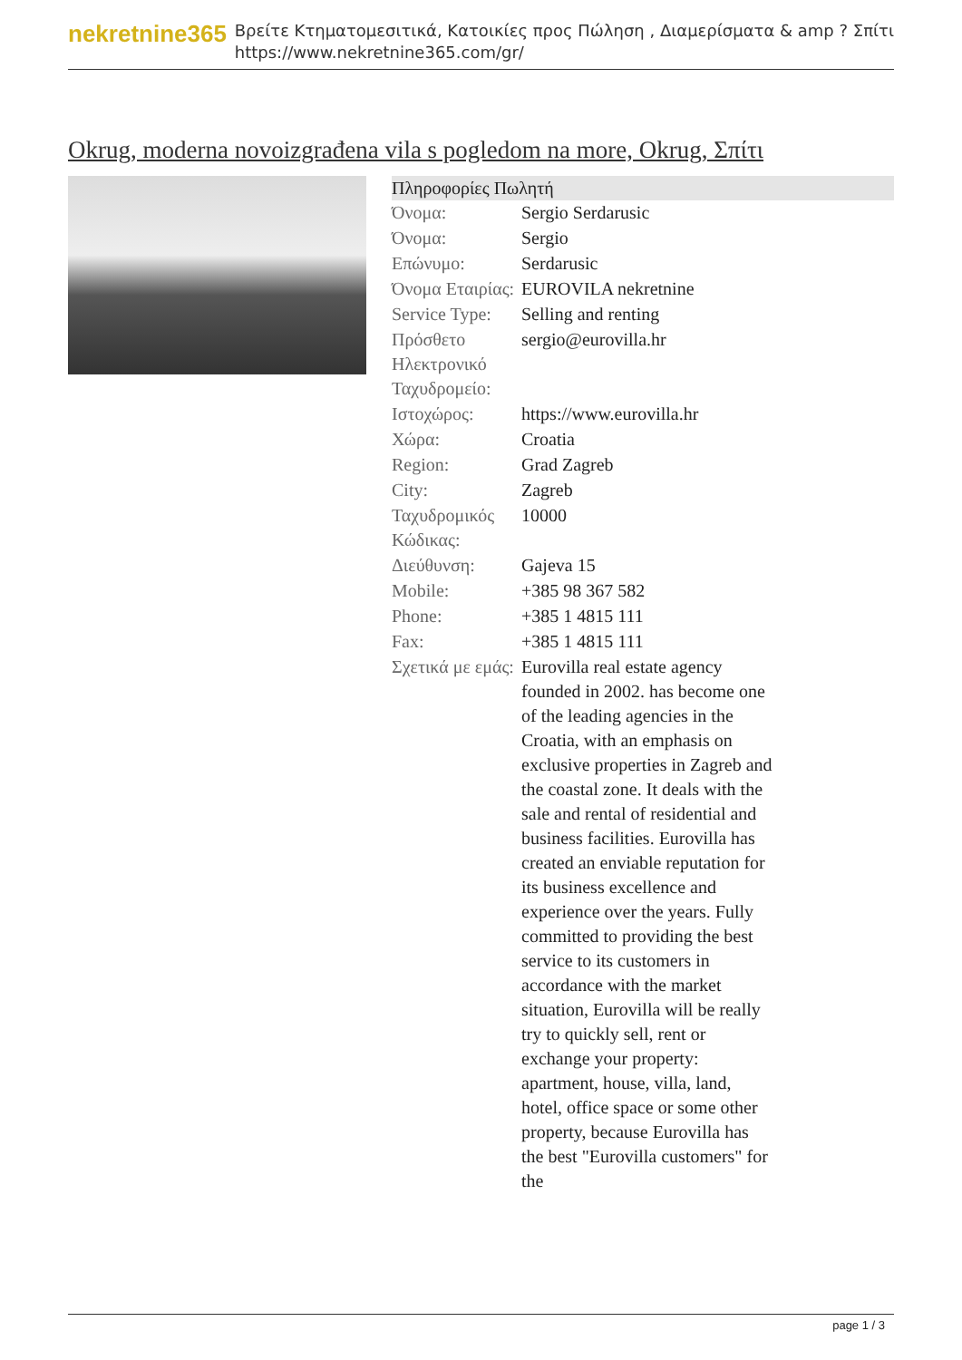nekretnine365
Βρείτε Κτηματομεσιτικά, Κατοικίες προς Πώληση , Διαμερίσματα & amp ? Σπίτι
https://www.nekretnine365.com/gr/
Okrug, moderna novoizgrađena vila s pogledom na more, Okrug, Σπίτι
Πληροφορίες Πωλητή
| Όνομα: | Sergio Serdarusic |
| Όνομα: | Sergio |
| Επώνυμο: | Serdarusic |
| Όνομα Εταιρίας: | EUROVILA nekretnine |
| Service Type: | Selling and renting |
| Πρόσθετο Ηλεκτρονικό Ταχυδρομείο: | sergio@eurovilla.hr |
| Ιστοχώρος: | https://www.eurovilla.hr |
| Χώρα: | Croatia |
| Region: | Grad Zagreb |
| City: | Zagreb |
| Ταχυδρομικός Κώδικας: | 10000 |
| Διεύθυνση: | Gajeva 15 |
| Mobile: | +385 98 367 582 |
| Phone: | +385 1 4815 111 |
| Fax: | +385 1 4815 111 |
| Σχετικά με εμάς: | Eurovilla real estate agency founded in 2002. has become one of the leading agencies in the Croatia, with an emphasis on exclusive properties in Zagreb and the coastal zone. It deals with the sale and rental of residential and business facilities. Eurovilla has created an enviable reputation for its business excellence and experience over the years. Fully committed to providing the best service to its customers in accordance with the market situation, Eurovilla will be really try to quickly sell, rent or exchange your property: apartment, house, villa, land, hotel, office space or some other property, because Eurovilla has the best "Eurovilla customers" for the |
page 1 / 3